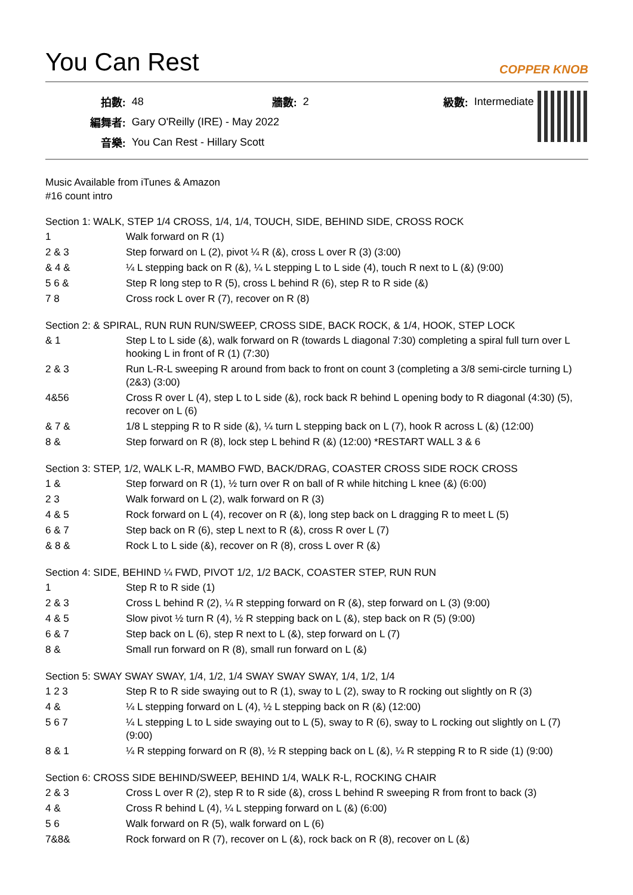You Can Rest COPPER KNOB
| 拍數: | 48 | 牆數: | 2 | 級數: | Intermediate |
| 編舞者: | Gary O'Reilly (IRE) - May 2022 | | | | |
| 音樂: | You Can Rest - Hillary Scott | | | | |
Music Available from iTunes & Amazon
#16 count intro
Section 1: WALK, STEP 1/4 CROSS, 1/4, 1/4, TOUCH, SIDE, BEHIND SIDE, CROSS ROCK
| 1 | Walk forward on R (1) |
| 2 & 3 | Step forward on L (2), pivot ¼ R (&), cross L over R (3) (3:00) |
| & 4 & | ¼ L stepping back on R (&), ¼ L stepping L to L side (4), touch R next to L (&) (9:00) |
| 5 6 & | Step R long step to R (5), cross L behind R (6), step R to R side (&) |
| 7 8 | Cross rock L over R (7), recover on R (8) |
Section 2: & SPIRAL, RUN RUN RUN/SWEEP, CROSS SIDE, BACK ROCK, & 1/4, HOOK, STEP LOCK
| & 1 | Step L to L side (&), walk forward on R (towards L diagonal 7:30) completing a spiral full turn over L hooking L in front of R (1) (7:30) |
| 2 & 3 | Run L-R-L sweeping R around from back to front on count 3 (completing a 3/8 semi-circle turning L) (2&3) (3:00) |
| 4&56 | Cross R over L (4), step L to L side (&), rock back R behind L opening body to R diagonal (4:30) (5), recover on L (6) |
| & 7 & | 1/8 L stepping R to R side (&), ¼ turn L stepping back on L (7), hook R across L (&) (12:00) |
| 8 & | Step forward on R (8), lock step L behind R (&) (12:00) *RESTART WALL 3 & 6 |
Section 3: STEP, 1/2, WALK L-R, MAMBO FWD, BACK/DRAG, COASTER CROSS SIDE ROCK CROSS
| 1 & | Step forward on R (1), ½ turn over R on ball of R while hitching L knee (&) (6:00) |
| 2 3 | Walk forward on L (2), walk forward on R (3) |
| 4 & 5 | Rock forward on L (4), recover on R (&), long step back on L dragging R to meet L (5) |
| 6 & 7 | Step back on R (6), step L next to R (&), cross R over L (7) |
| & 8 & | Rock L to L side (&), recover on R (8), cross L over R (&) |
Section 4: SIDE, BEHIND ¼ FWD, PIVOT 1/2, 1/2 BACK, COASTER STEP, RUN RUN
| 1 | Step R to R side (1) |
| 2 & 3 | Cross L behind R (2), ¼ R stepping forward on R (&), step forward on L (3) (9:00) |
| 4 & 5 | Slow pivot ½ turn R (4), ½ R stepping back on L (&), step back on R (5) (9:00) |
| 6 & 7 | Step back on L (6), step R next to L (&), step forward on L (7) |
| 8 & | Small run forward on R (8), small run forward on L (&) |
Section 5: SWAY SWAY SWAY, 1/4, 1/2, 1/4 SWAY SWAY SWAY, 1/4, 1/2, 1/4
| 1 2 3 | Step R to R side swaying out to R (1), sway to L (2), sway to R rocking out slightly on R (3) |
| 4 & | ¼ L stepping forward on L (4), ½ L stepping back on R (&) (12:00) |
| 5 6 7 | ¼ L stepping L to L side swaying out to L (5), sway to R (6), sway to L rocking out slightly on L (7) (9:00) |
| 8 & 1 | ¼ R stepping forward on R (8), ½ R stepping back on L (&), ¼ R stepping R to R side (1) (9:00) |
Section 6: CROSS SIDE BEHIND/SWEEP, BEHIND 1/4, WALK R-L, ROCKING CHAIR
| 2 & 3 | Cross L over R (2), step R to R side (&), cross L behind R sweeping R from front to back (3) |
| 4 & | Cross R behind L (4), ¼ L stepping forward on L (&) (6:00) |
| 5 6 | Walk forward on R (5), walk forward on L (6) |
| 7&8& | Rock forward on R (7), recover on L (&), rock back on R (8), recover on L (&) |